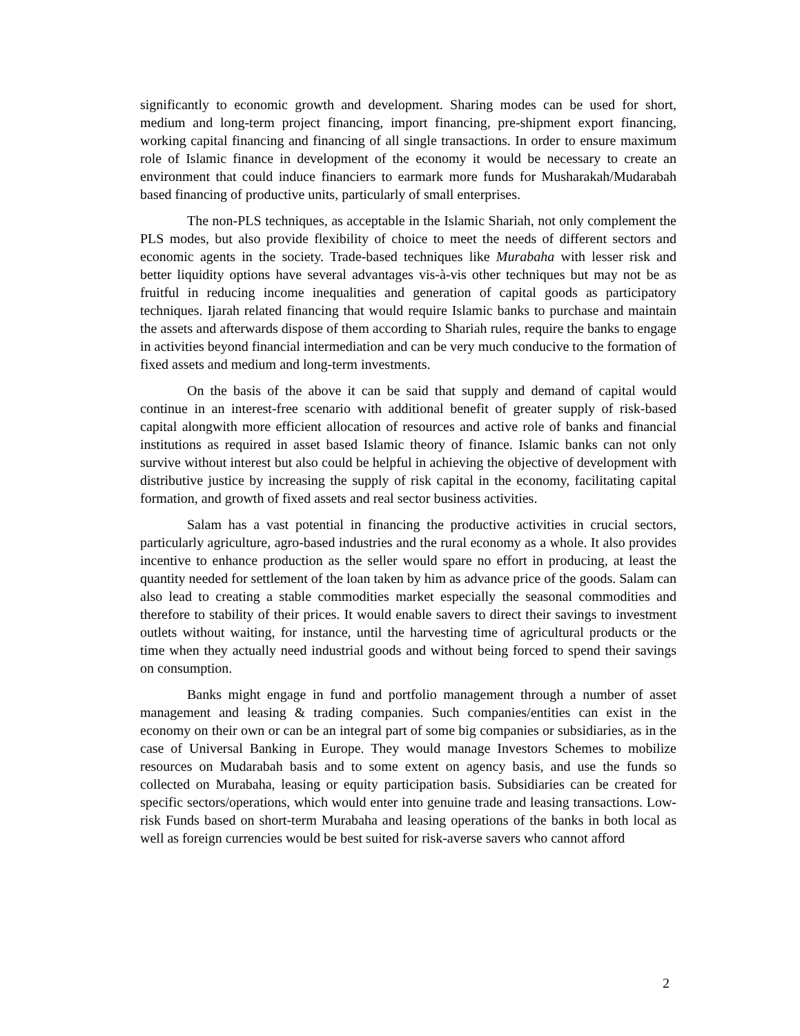significantly to economic growth and development. Sharing modes can be used for short, medium and long-term project financing, import financing, pre-shipment export financing, working capital financing and financing of all single transactions. In order to ensure maximum role of Islamic finance in development of the economy it would be necessary to create an environment that could induce financiers to earmark more funds for Musharakah/Mudarabah based financing of productive units, particularly of small enterprises.
The non-PLS techniques, as acceptable in the Islamic Shariah, not only complement the PLS modes, but also provide flexibility of choice to meet the needs of different sectors and economic agents in the society. Trade-based techniques like Murabaha with lesser risk and better liquidity options have several advantages vis-à-vis other techniques but may not be as fruitful in reducing income inequalities and generation of capital goods as participatory techniques. Ijarah related financing that would require Islamic banks to purchase and maintain the assets and afterwards dispose of them according to Shariah rules, require the banks to engage in activities beyond financial intermediation and can be very much conducive to the formation of fixed assets and medium and long-term investments.
On the basis of the above it can be said that supply and demand of capital would continue in an interest-free scenario with additional benefit of greater supply of risk-based capital alongwith more efficient allocation of resources and active role of banks and financial institutions as required in asset based Islamic theory of finance. Islamic banks can not only survive without interest but also could be helpful in achieving the objective of development with distributive justice by increasing the supply of risk capital in the economy, facilitating capital formation, and growth of fixed assets and real sector business activities.
Salam has a vast potential in financing the productive activities in crucial sectors, particularly agriculture, agro-based industries and the rural economy as a whole. It also provides incentive to enhance production as the seller would spare no effort in producing, at least the quantity needed for settlement of the loan taken by him as advance price of the goods. Salam can also lead to creating a stable commodities market especially the seasonal commodities and therefore to stability of their prices. It would enable savers to direct their savings to investment outlets without waiting, for instance, until the harvesting time of agricultural products or the time when they actually need industrial goods and without being forced to spend their savings on consumption.
Banks might engage in fund and portfolio management through a number of asset management and leasing & trading companies. Such companies/entities can exist in the economy on their own or can be an integral part of some big companies or subsidiaries, as in the case of Universal Banking in Europe. They would manage Investors Schemes to mobilize resources on Mudarabah basis and to some extent on agency basis, and use the funds so collected on Murabaha, leasing or equity participation basis. Subsidiaries can be created for specific sectors/operations, which would enter into genuine trade and leasing transactions. Low-risk Funds based on short-term Murabaha and leasing operations of the banks in both local as well as foreign currencies would be best suited for risk-averse savers who cannot afford
2